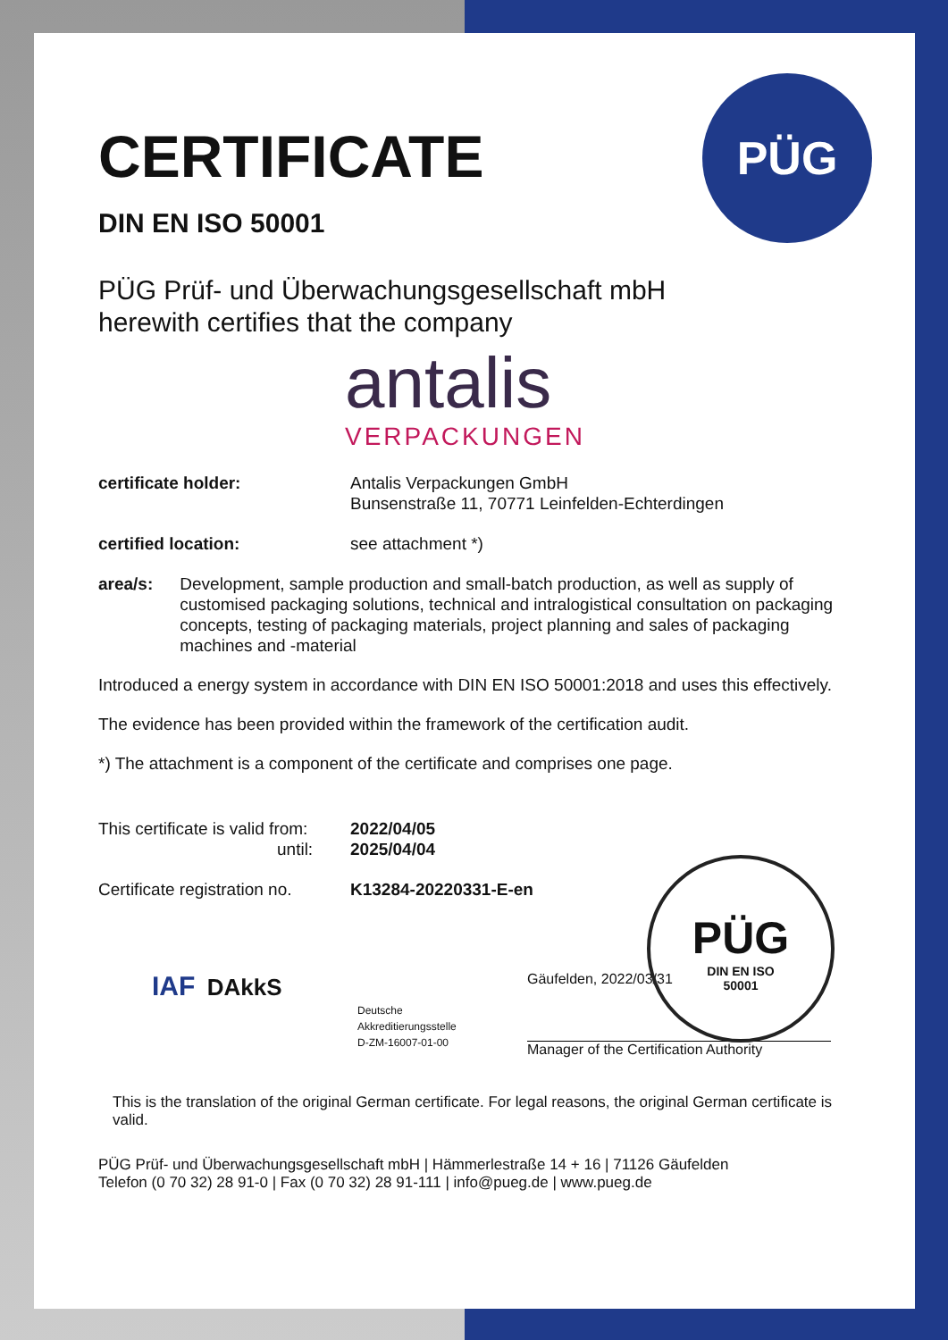PÜG
CERTIFICATE
DIN EN ISO 50001
PÜG Prüf- und Überwachungsgesellschaft mbH
herewith certifies that the company
antalis
VERPACKUNGEN
certificate holder: Antalis Verpackungen GmbH
Bunsenstraße 11, 70771 Leinfelden-Echterdingen
certified location: see attachment *)
area/s: Development, sample production and small-batch production, as well as supply of customised packaging solutions, technical and intralogistical consultation on packaging concepts, testing of packaging materials, project planning and sales of packaging machines and -material
Introduced a energy system in accordance with DIN EN ISO 50001:2018 and uses this effectively.
The evidence has been provided within the framework of the certification audit.
*) The attachment is a component of the certificate and comprises one page.
This certificate is valid from:
until:
2022/04/05
2025/04/04
Certificate registration no.
K13284-20220331-E-en
IAF DAkkS
Deutsche
Akkreditierungsstelle
D-ZM-16007-01-00
Gäufelden, 2022/03/31
Manager of the Certification Authority
This is the translation of the original German certificate. For legal reasons, the original German certificate is valid.
PÜG Prüf- und Überwachungsgesellschaft mbH | Hämmerlestraße 14 + 16 | 71126 Gäufelden
Telefon (0 70 32) 28 91-0 | Fax (0 70 32) 28 91-111 | info@pueg.de | www.pueg.de
PÜG
DIN EN ISO
50001